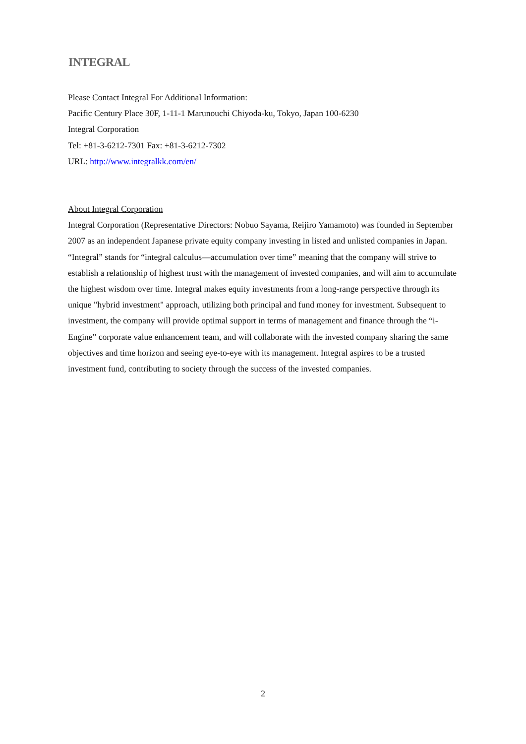INTEGRAL
Please Contact Integral For Additional Information:
Pacific Century Place 30F, 1-11-1 Marunouchi Chiyoda-ku, Tokyo, Japan 100-6230
Integral Corporation
Tel: +81-3-6212-7301 Fax: +81-3-6212-7302
URL: http://www.integralkk.com/en/
About Integral Corporation
Integral Corporation (Representative Directors: Nobuo Sayama, Reijiro Yamamoto) was founded in September 2007 as an independent Japanese private equity company investing in listed and unlisted companies in Japan. “Integral” stands for “integral calculus—accumulation over time” meaning that the company will strive to establish a relationship of highest trust with the management of invested companies, and will aim to accumulate the highest wisdom over time. Integral makes equity investments from a long-range perspective through its unique "hybrid investment" approach, utilizing both principal and fund money for investment. Subsequent to investment, the company will provide optimal support in terms of management and finance through the “i-Engine” corporate value enhancement team, and will collaborate with the invested company sharing the same objectives and time horizon and seeing eye-to-eye with its management. Integral aspires to be a trusted investment fund, contributing to society through the success of the invested companies.
2